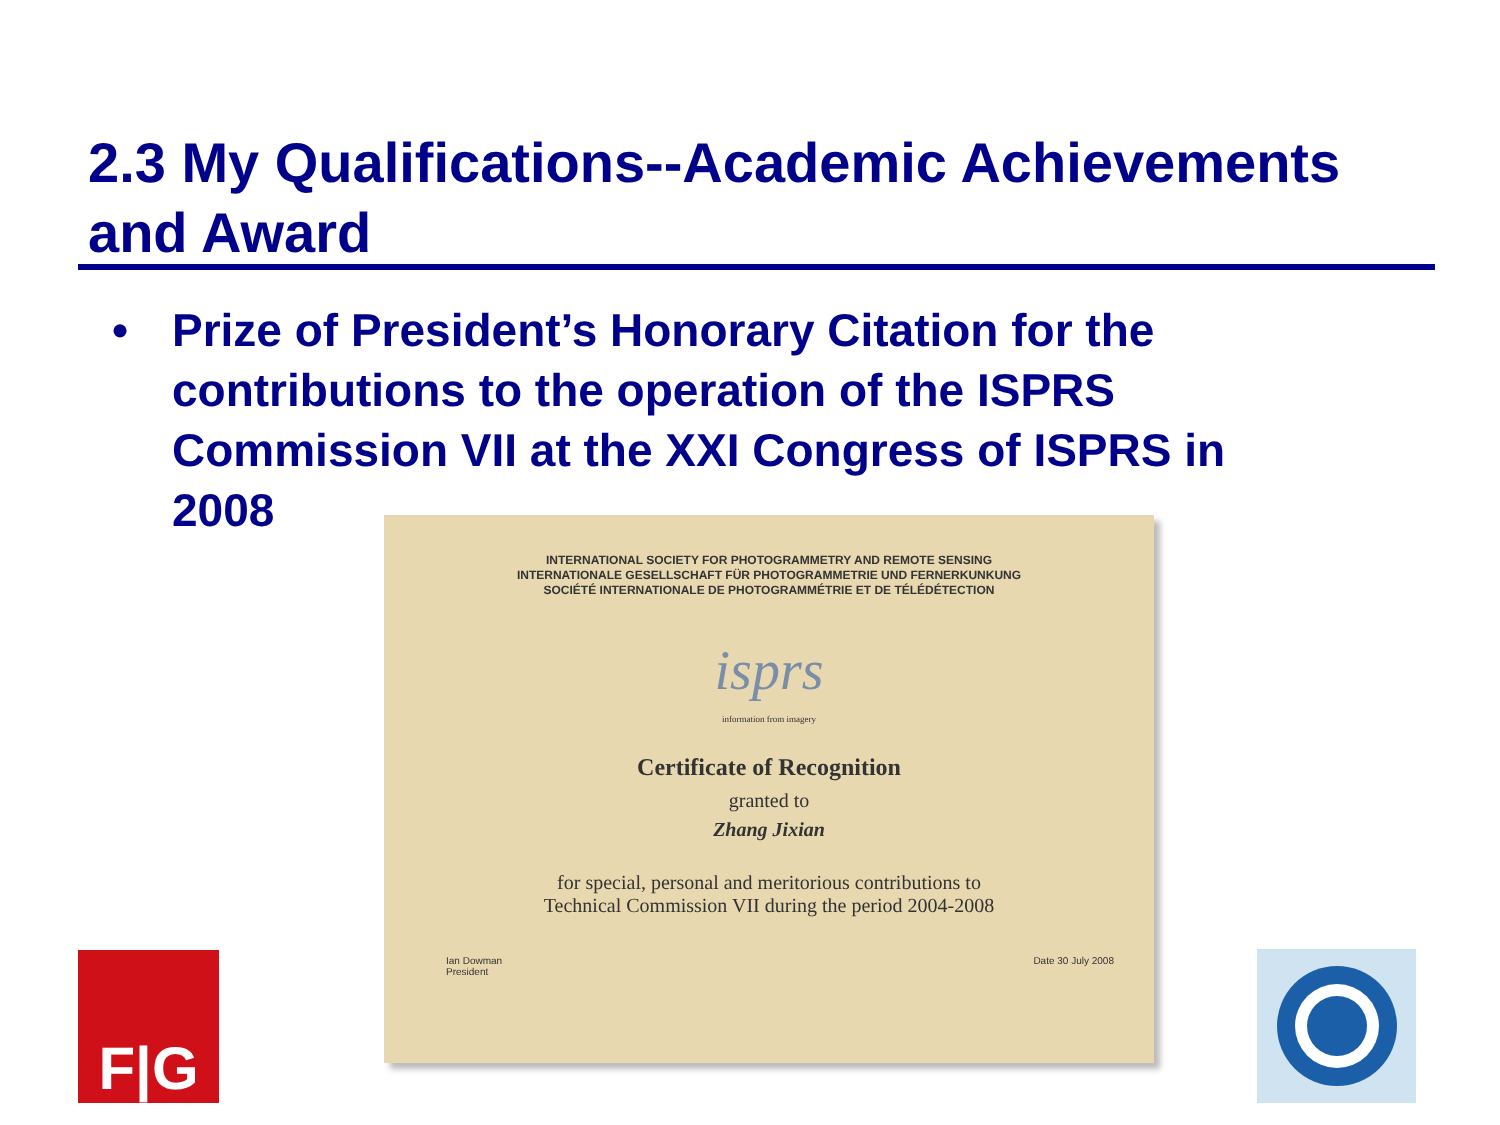2.3 My Qualifications--Academic Achievements and Award
• Prize of President’s Honorary Citation for the contributions to the operation of the ISPRS Commission VII at the XXI Congress of ISPRS in 2008
INTERNATIONAL SOCIETY FOR PHOTOGRAMMETRY AND REMOTE SENSING
INTERNATIONALE GESELLSCHAFT FÜR PHOTOGRAMMETRIE UND FERNERKUNKUNG
SOCIÉTÉ INTERNATIONALE DE PHOTOGRAMMÉTRIE ET DE TÉLÉDÉTECTION
isprs
information from imagery
Certificate of Recognition
granted to
Zhang Jixian
for special, personal and meritorious contributions to
Technical Commission VII during the period 2004-2008
Ian Dowman
President Date 30 July 2008
F|G